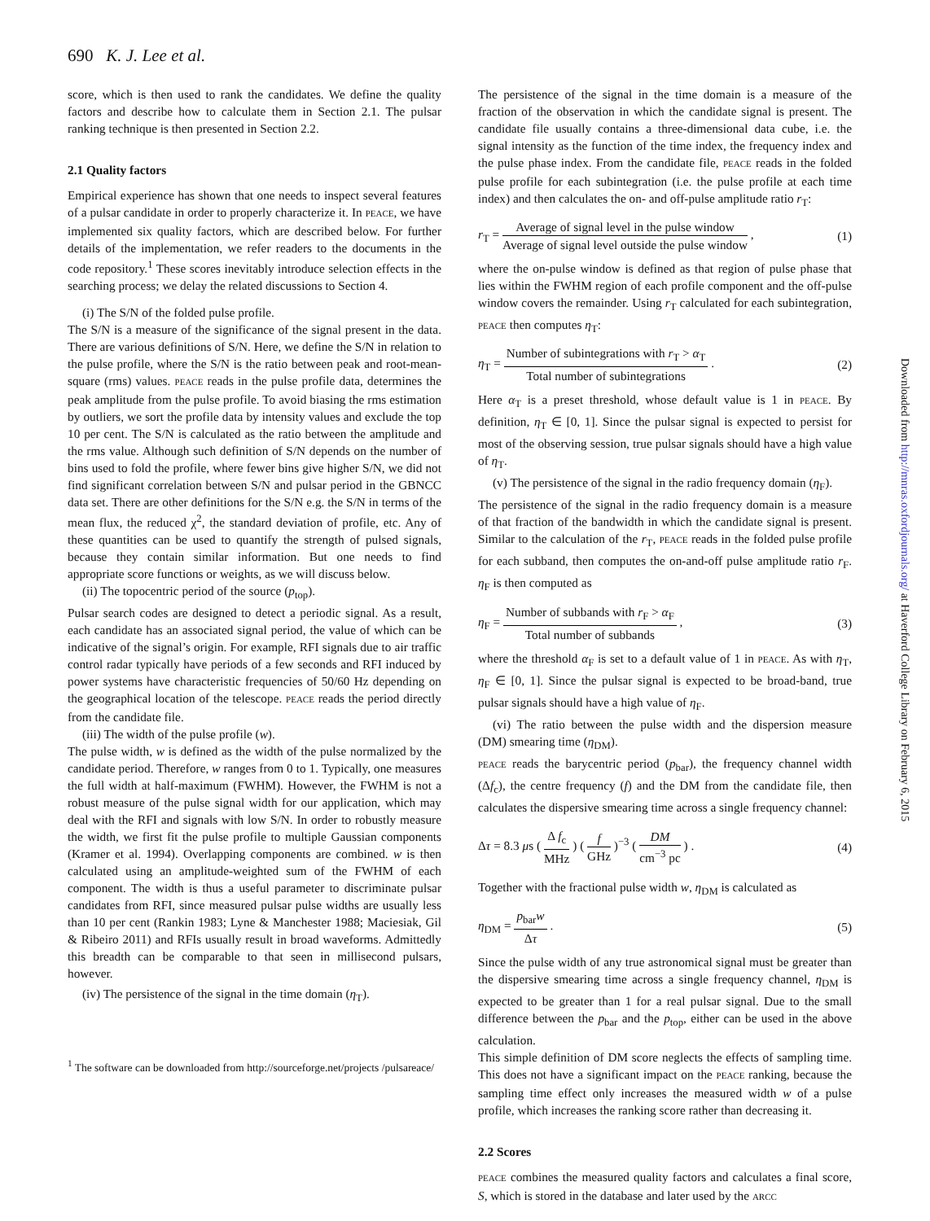690 K. J. Lee et al.
score, which is then used to rank the candidates. We define the quality factors and describe how to calculate them in Section 2.1. The pulsar ranking technique is then presented in Section 2.2.
2.1 Quality factors
Empirical experience has shown that one needs to inspect several features of a pulsar candidate in order to properly characterize it. In PEACE, we have implemented six quality factors, which are described below. For further details of the implementation, we refer readers to the documents in the code repository.<sup>1</sup> These scores inevitably introduce selection effects in the searching process; we delay the related discussions to Section 4.
(i) The S/N of the folded pulse profile.
The S/N is a measure of the significance of the signal present in the data. There are various definitions of S/N. Here, we define the S/N in relation to the pulse profile, where the S/N is the ratio between peak and root-mean-square (rms) values. PEACE reads in the pulse profile data, determines the peak amplitude from the pulse profile. To avoid biasing the rms estimation by outliers, we sort the profile data by intensity values and exclude the top 10 per cent. The S/N is calculated as the ratio between the amplitude and the rms value. Although such definition of S/N depends on the number of bins used to fold the profile, where fewer bins give higher S/N, we did not find significant correlation between S/N and pulsar period in the GBNCC data set. There are other definitions for the S/N e.g. the S/N in terms of the mean flux, the reduced χ<sup>2</sup>, the standard deviation of profile, etc. Any of these quantities can be used to quantify the strength of pulsed signals, because they contain similar information. But one needs to find appropriate score functions or weights, as we will discuss below.
(ii) The topocentric period of the source (p<sub>top</sub>).
Pulsar search codes are designed to detect a periodic signal. As a result, each candidate has an associated signal period, the value of which can be indicative of the signal’s origin. For example, RFI signals due to air traffic control radar typically have periods of a few seconds and RFI induced by power systems have characteristic frequencies of 50/60 Hz depending on the geographical location of the telescope. PEACE reads the period directly from the candidate file.
(iii) The width of the pulse profile (w).
The pulse width, w is defined as the width of the pulse normalized by the candidate period. Therefore, w ranges from 0 to 1. Typically, one measures the full width at half-maximum (FWHM). However, the FWHM is not a robust measure of the pulse signal width for our application, which may deal with the RFI and signals with low S/N. In order to robustly measure the width, we first fit the pulse profile to multiple Gaussian components (Kramer et al. 1994). Overlapping components are combined. w is then calculated using an amplitude-weighted sum of the FWHM of each component. The width is thus a useful parameter to discriminate pulsar candidates from RFI, since measured pulsar pulse widths are usually less than 10 per cent (Rankin 1983; Lyne & Manchester 1988; Maciesiak, Gil & Ribeiro 2011) and RFIs usually result in broad waveforms. Admittedly this breadth can be comparable to that seen in millisecond pulsars, however.
(iv) The persistence of the signal in the time domain (η<sub>T</sub>).
<sup>1</sup> The software can be downloaded from http://sourceforge.net/projects /pulsareace/
The persistence of the signal in the time domain is a measure of the fraction of the observation in which the candidate signal is present. The candidate file usually contains a three-dimensional data cube, i.e. the signal intensity as the function of the time index, the frequency index and the pulse phase index. From the candidate file, PEACE reads in the folded pulse profile for each subintegration (i.e. the pulse profile at each time index) and then calculates the on- and off-pulse amplitude ratio r<sub>T</sub>:
r<sub>T</sub> = Average of signal level in the pulse window Average of signal level outside the pulse window , (1)
where the on-pulse window is defined as that region of pulse phase that lies within the FWHM region of each profile component and the off-pulse window covers the remainder. Using r<sub>T</sub> calculated for each subintegration, PEACE then computes η<sub>T</sub>:
η<sub>T</sub> = Number of subintegrations with r<sub>T</sub> > α<sub>T</sub> Total number of subintegrations . (2)
Here α<sub>T</sub> is a preset threshold, whose default value is 1 in PEACE. By definition, η<sub>T</sub> ∈ [0, 1]. Since the pulsar signal is expected to persist for most of the observing session, true pulsar signals should have a high value of η<sub>T</sub>.
(v) The persistence of the signal in the radio frequency domain (η<sub>F</sub>).
The persistence of the signal in the radio frequency domain is a measure of that fraction of the bandwidth in which the candidate signal is present. Similar to the calculation of the r<sub>T</sub>, PEACE reads in the folded pulse profile for each subband, then computes the on-and-off pulse amplitude ratio r<sub>F</sub>. η<sub>F</sub> is then computed as
η<sub>F</sub> = Number of subbands with r<sub>F</sub> > α<sub>F</sub> Total number of subbands , (3)
where the threshold α<sub>F</sub> is set to a default value of 1 in PEACE. As with η<sub>T</sub>, η<sub>F</sub> ∈ [0, 1]. Since the pulsar signal is expected to be broad-band, true pulsar signals should have a high value of η<sub>F</sub>.
(vi) The ratio between the pulse width and the dispersion measure (DM) smearing time (η<sub>DM</sub>).
PEACE reads the barycentric period (p<sub>bar</sub>), the frequency channel width (Δf<sub>c</sub>), the centre frequency (f) and the DM from the candidate file, then calculates the dispersive smearing time across a single frequency channel:
Δτ = 8.3 μs ( Δ f<sub>c</sub> MHz ) ( f GHz )<sup>−3</sup> ( DM cm<sup>−3</sup> pc ) . (4)
Together with the fractional pulse width w, η<sub>DM</sub> is calculated as
η<sub>DM</sub> = p<sub>bar</sub>w Δτ . (5)
Since the pulse width of any true astronomical signal must be greater than the dispersive smearing time across a single frequency channel, η<sub>DM</sub> is expected to be greater than 1 for a real pulsar signal. Due to the small difference between the p<sub>bar</sub> and the p<sub>top</sub>, either can be used in the above calculation.
This simple definition of DM score neglects the effects of sampling time. This does not have a significant impact on the PEACE ranking, because the sampling time effect only increases the measured width w of a pulse profile, which increases the ranking score rather than decreasing it.
2.2 Scores
PEACE combines the measured quality factors and calculates a final score, S, which is stored in the database and later used by the ARCC
Downloaded from http://mnras.oxfordjournals.org/ at Haverford College Library on February 6, 2015